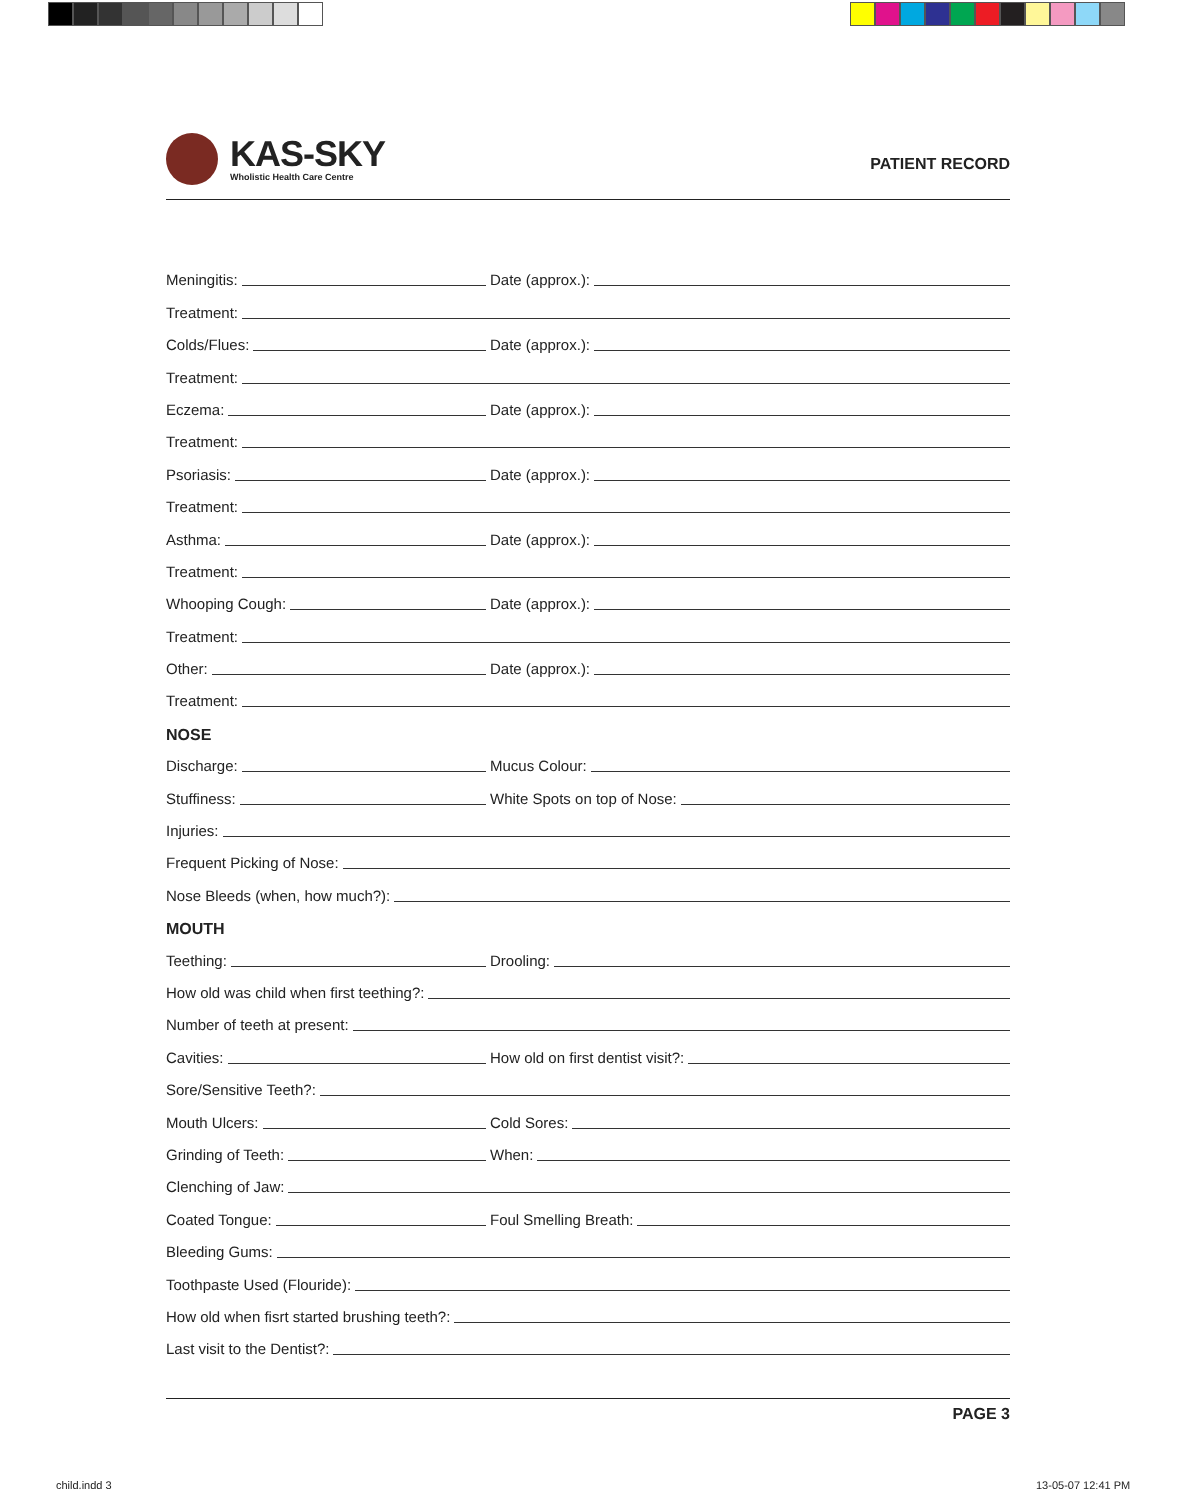KAS-SKY
Wholistic Health Care Centre
PATIENT RECORD
Meningitis:
Date (approx.):
Treatment:
Colds/Flues:
Date (approx.):
Treatment:
Eczema:
Date (approx.):
Treatment:
Psoriasis:
Date (approx.):
Treatment:
Asthma:
Date (approx.):
Treatment:
Whooping Cough:
Date (approx.):
Treatment:
Other:
Date (approx.):
Treatment:
NOSE
Discharge:
Mucus Colour:
Stuffiness:
White Spots on top of Nose:
Injuries:
Frequent Picking of Nose:
Nose Bleeds (when, how much?):
MOUTH
Teething:
Drooling:
How old was child when first teething?:
Number of teeth at present:
Cavities:
How old on first dentist visit?:
Sore/Sensitive Teeth?:
Mouth Ulcers:
Cold Sores:
Grinding of Teeth:
When:
Clenching of Jaw:
Coated Tongue:
Foul Smelling Breath:
Bleeding Gums:
Toothpaste Used (Flouride):
How old when fisrt started brushing teeth?:
Last visit to the Dentist?:
PAGE 3
child.indd 3 13-05-07 12:41 PM